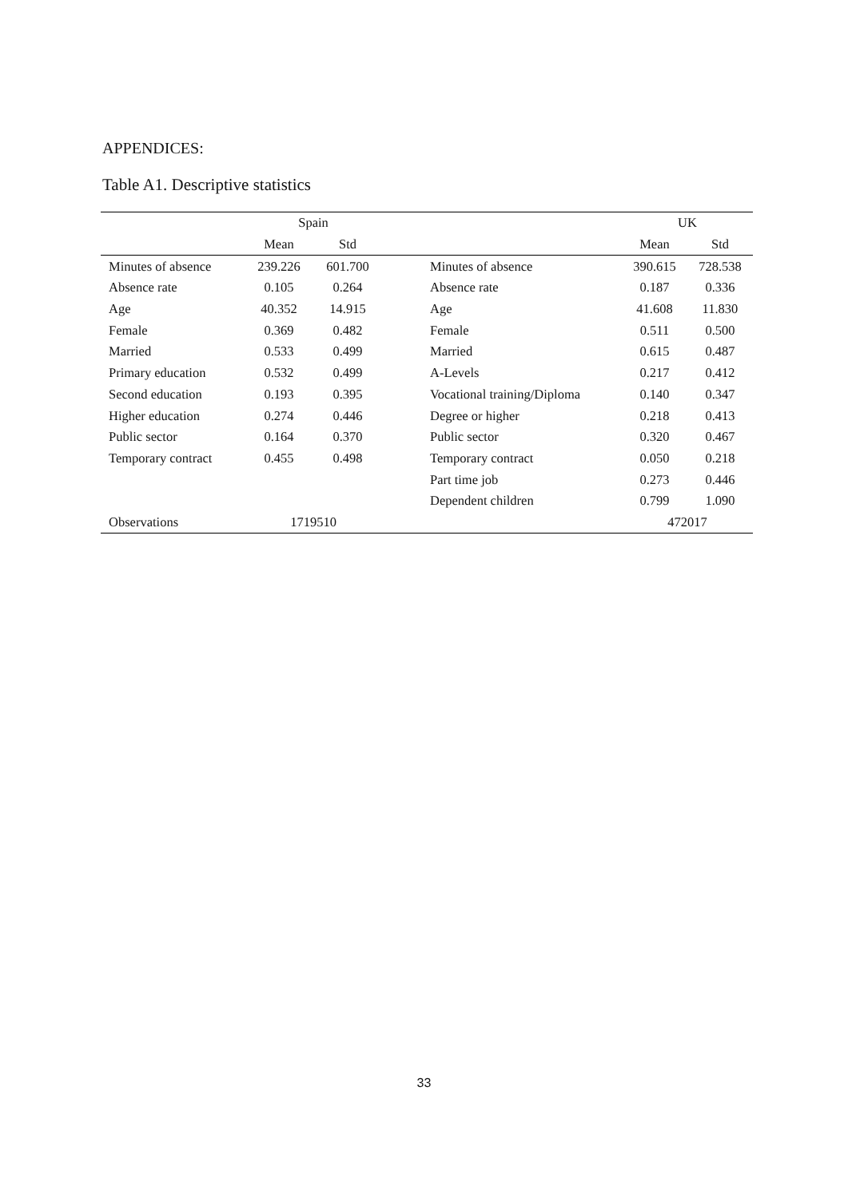APPENDICES:
Table A1. Descriptive statistics
| | Spain | | | | UK | |
| --- | --- | --- | --- | --- | --- | --- |
| | Mean | Std | | | Mean | Std |
| Minutes of absence | 239.226 | 601.700 | | Minutes of absence | 390.615 | 728.538 |
| Absence rate | 0.105 | 0.264 | | Absence rate | 0.187 | 0.336 |
| Age | 40.352 | 14.915 | | Age | 41.608 | 11.830 |
| Female | 0.369 | 0.482 | | Female | 0.511 | 0.500 |
| Married | 0.533 | 0.499 | | Married | 0.615 | 0.487 |
| Primary education | 0.532 | 0.499 | | A-Levels | 0.217 | 0.412 |
| Second education | 0.193 | 0.395 | | Vocational training/Diploma | 0.140 | 0.347 |
| Higher education | 0.274 | 0.446 | | Degree or higher | 0.218 | 0.413 |
| Public sector | 0.164 | 0.370 | | Public sector | 0.320 | 0.467 |
| Temporary contract | 0.455 | 0.498 | | Temporary contract | 0.050 | 0.218 |
| | | | | Part time job | 0.273 | 0.446 |
| | | | | Dependent children | 0.799 | 1.090 |
| Observations | 1719510 | | | | 472017 | |
33